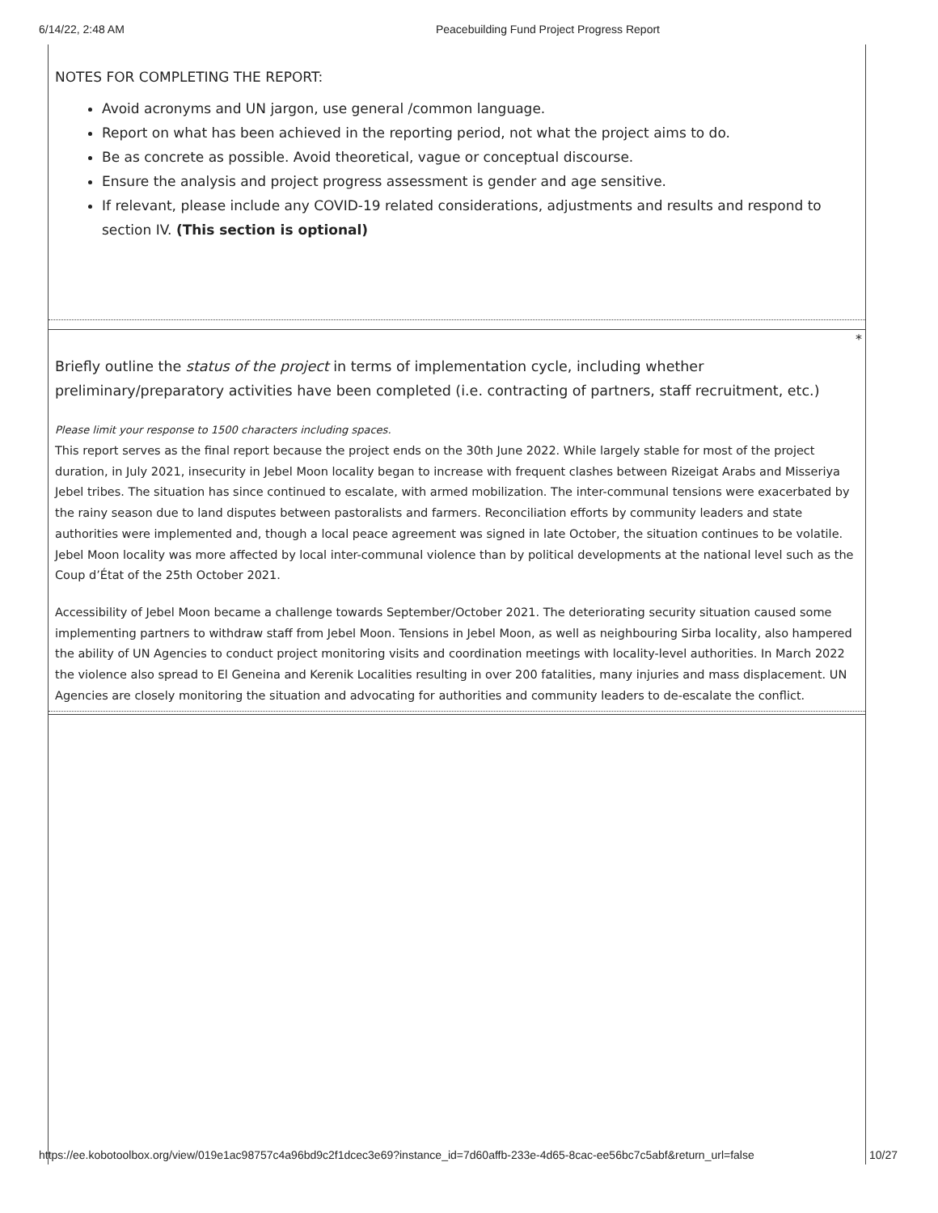6/14/22, 2:48 AM Peacebuilding Fund Project Progress Report
NOTES FOR COMPLETING THE REPORT:
Avoid acronyms and UN jargon, use general /common language.
Report on what has been achieved in the reporting period, not what the project aims to do.
Be as concrete as possible. Avoid theoretical, vague or conceptual discourse.
Ensure the analysis and project progress assessment is gender and age sensitive.
If relevant, please include any COVID-19 related considerations, adjustments and results and respond to section IV. (This section is optional)
*
Briefly outline the status of the project in terms of implementation cycle, including whether preliminary/preparatory activities have been completed (i.e. contracting of partners, staff recruitment, etc.)
Please limit your response to 1500 characters including spaces.
This report serves as the final report because the project ends on the 30th June 2022. While largely stable for most of the project duration, in July 2021, insecurity in Jebel Moon locality began to increase with frequent clashes between Rizeigat Arabs and Misseriya Jebel tribes. The situation has since continued to escalate, with armed mobilization. The inter-communal tensions were exacerbated by the rainy season due to land disputes between pastoralists and farmers. Reconciliation efforts by community leaders and state authorities were implemented and, though a local peace agreement was signed in late October, the situation continues to be volatile. Jebel Moon locality was more affected by local inter-communal violence than by political developments at the national level such as the Coup d’État of the 25th October 2021.
Accessibility of Jebel Moon became a challenge towards September/October 2021. The deteriorating security situation caused some implementing partners to withdraw staff from Jebel Moon. Tensions in Jebel Moon, as well as neighbouring Sirba locality, also hampered the ability of UN Agencies to conduct project monitoring visits and coordination meetings with locality-level authorities. In March 2022 the violence also spread to El Geneina and Kerenik Localities resulting in over 200 fatalities, many injuries and mass displacement. UN Agencies are closely monitoring the situation and advocating for authorities and community leaders to de-escalate the conflict.
https://ee.kobotoolbox.org/view/019e1ac98757c4a96bd9c2f1dcec3e69?instance_id=7d60affb-233e-4d65-8cac-ee56bc7c5abf&return_url=false 10/27